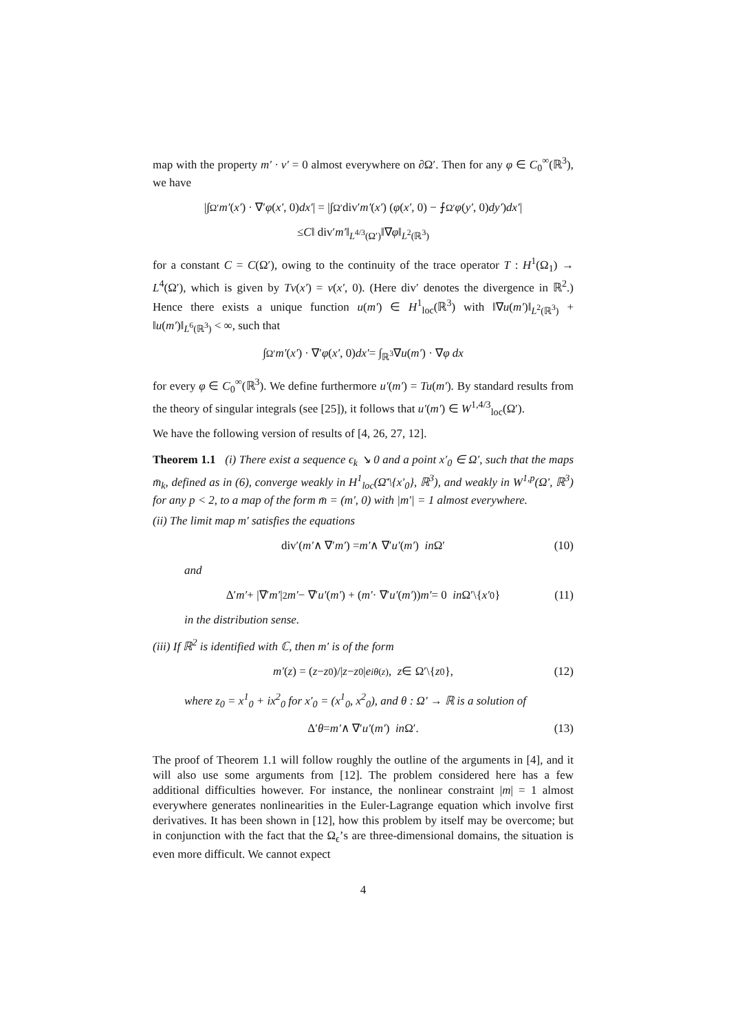map with the property m′ · ν′ = 0 almost everywhere on ∂Ω′. Then for any φ ∈ C<sub>0</sub><sup>∞</sup>(ℝ<sup>3</sup>), we have
|∫<sub>Ω′</sub> m′ (x′) · ∇′ φ (x′, 0) dx′ | = |∫<sub>Ω′</sub> div′ m′ (x′) (φ (x′, 0) − ⨍<sub>Ω′</sub> φ (y′, 0) dy′) dx′ |
≤ C ‖ div′ m′ ‖<sub>L<sup>4/3</sup>(Ω′)</sub>‖∇ φ ‖<sub>L<sup>2</sup>(ℝ<sup>3</sup>)</sub>
for a constant C = C(Ω′), owing to the continuity of the trace operator T : H<sup>1</sup>(Ω<sub>1</sub>) → L<sup>4</sup>(Ω′), which is given by Tv(x′) = v(x′, 0). (Here div′ denotes the divergence in ℝ<sup>2</sup>.) Hence there exists a unique function u(m′) ∈ H<sup>1</sup><sub>loc</sub>(ℝ<sup>3</sup>) with ‖∇u(m′)‖<sub>L<sup>2</sup>(ℝ<sup>3</sup>)</sub> + ‖u(m′)‖<sub>L<sup>6</sup>(ℝ<sup>3</sup>)</sub> < ∞, such that
∫<sub>Ω′</sub> m′ (x′) · ∇′ φ (x′, 0) dx′ = ∫<sub>ℝ<sup>3</sup></sub> ∇ u (m′) · ∇ φ dx
for every φ ∈ C<sub>0</sub><sup>∞</sup>(ℝ<sup>3</sup>). We define furthermore u′(m′) = Tu(m′). By standard results from the theory of singular integrals (see [25]), it follows that u′(m′) ∈ W<sup>1,4/3</sup><sub>loc</sub>(Ω′).
We have the following version of results of [4, 26, 27, 12].
Theorem 1.1 (i) There exist a sequence ϵ<sub>k</sub> ↘ 0 and a point x′<sub>0</sub> ∈ Ω′, such that the maps m̄<sub>k</sub>, defined as in (6), converge weakly in H<sup>1</sup><sub>loc</sub>(Ω̄′\{x′<sub>0</sub>}, ℝ<sup>3</sup>), and weakly in W<sup>1,p</sup>(Ω′, ℝ<sup>3</sup>) for any p < 2, to a map of the form m̄ = (m′, 0) with |m′| = 1 almost everywhere.
(ii) The limit map m′ satisfies the equations
div′(m′ ∧ ∇′ m′) = m′ ∧ ∇′ u′ (m′) in Ω′ (10)
and
Δ′ m′ + |∇′ m′ |<sup>2</sup> m′ − ∇′ u′ (m′) + (m′ · ∇′ u′ (m′)) m′ = 0 in Ω′\{ x′<sub>0</sub>} (11)
in the distribution sense.
(iii) If ℝ<sup>2</sup> is identified with ℂ, then m′ is of the form
m′ (z) = (z − z<sub>0</sub>)/| z − z<sub>0</sub>| e<sup>iθ(z)</sup>, z ∈ Ω′\{ z<sub>0</sub>}, (12)
where z<sub>0</sub> = x<sup>1</sup><sub>0</sub> + ix<sup>2</sup><sub>0</sub> for x′<sub>0</sub> = (x<sup>1</sup><sub>0</sub>, x<sup>2</sup><sub>0</sub>), and θ : Ω′ → ℝ is a solution of
Δ′ θ = m′ ∧ ∇′ u′ (m′) in Ω′. (13)
The proof of Theorem 1.1 will follow roughly the outline of the arguments in [4], and it will also use some arguments from [12]. The problem considered here has a few additional difficulties however. For instance, the nonlinear constraint |m| = 1 almost everywhere generates nonlinearities in the Euler-Lagrange equation which involve first derivatives. It has been shown in [12], how this problem by itself may be overcome; but in conjunction with the fact that the Ω<sub>ϵ</sub>’s are three-dimensional domains, the situation is even more difficult. We cannot expect
4